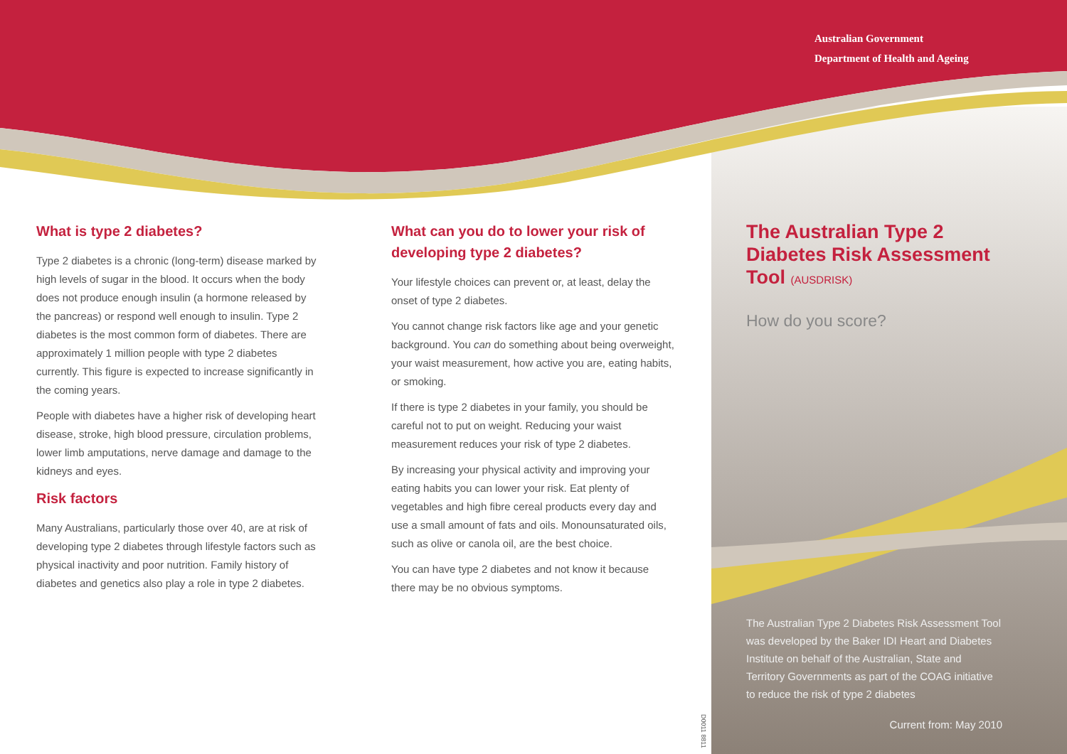Australian Government
Department of Health and Ageing
D0011 8811
What is type 2 diabetes?
Type 2 diabetes is a chronic (long-term) disease marked by high levels of sugar in the blood. It occurs when the body does not produce enough insulin (a hormone released by the pancreas) or respond well enough to insulin. Type 2 diabetes is the most common form of diabetes. There are approximately 1 million people with type 2 diabetes currently. This figure is expected to increase significantly in the coming years.
People with diabetes have a higher risk of developing heart disease, stroke, high blood pressure, circulation problems, lower limb amputations, nerve damage and damage to the kidneys and eyes.
Risk factors
Many Australians, particularly those over 40, are at risk of developing type 2 diabetes through lifestyle factors such as physical inactivity and poor nutrition. Family history of diabetes and genetics also play a role in type 2 diabetes.
What can you do to lower your risk of developing type 2 diabetes?
Your lifestyle choices can prevent or, at least, delay the onset of type 2 diabetes.
You cannot change risk factors like age and your genetic background. You can do something about being overweight, your waist measurement, how active you are, eating habits, or smoking.
If there is type 2 diabetes in your family, you should be careful not to put on weight. Reducing your waist measurement reduces your risk of type 2 diabetes.
By increasing your physical activity and improving your eating habits you can lower your risk. Eat plenty of vegetables and high fibre cereal products every day and use a small amount of fats and oils. Monounsaturated oils, such as olive or canola oil, are the best choice.
You can have type 2 diabetes and not know it because there may be no obvious symptoms.
The Australian Type 2 Diabetes Risk Assessment Tool (AUSDRISK)
How do you score?
The Australian Type 2 Diabetes Risk Assessment Tool was developed by the Baker IDI Heart and Diabetes Institute on behalf of the Australian, State and Territory Governments as part of the COAG initiative to reduce the risk of type 2 diabetes
Current from: May 2010